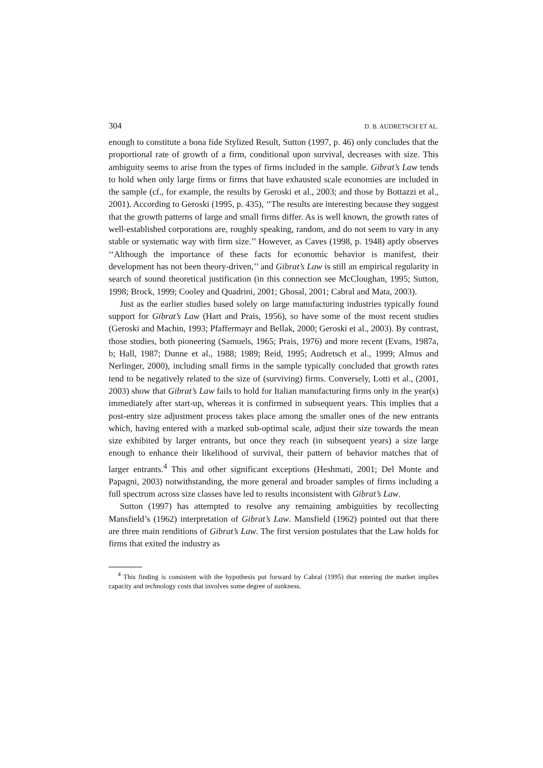304 D. B. AUDRETSCH ET AL.
enough to constitute a bona fide Stylized Result, Sutton (1997, p. 46) only concludes that the proportional rate of growth of a firm, conditional upon survival, decreases with size. This ambiguity seems to arise from the types of firms included in the sample. Gibrat’s Law tends to hold when only large firms or firms that have exhausted scale economies are included in the sample (cf., for example, the results by Geroski et al., 2003; and those by Bottazzi et al., 2001). According to Geroski (1995, p. 435), ‘‘The results are interesting because they suggest that the growth patterns of large and small firms differ. As is well known, the growth rates of well-established corporations are, roughly speaking, random, and do not seem to vary in any stable or systematic way with firm size.’’ However, as Caves (1998, p. 1948) aptly observes ‘‘Although the importance of these facts for economic behavior is manifest, their development has not been theory-driven,’’ and Gibrat’s Law is still an empirical regularity in search of sound theoretical justification (in this connection see McCloughan, 1995; Sutton, 1998; Brock, 1999; Cooley and Quadrini, 2001; Ghosal, 2001; Cabral and Mata, 2003).
Just as the earlier studies based solely on large manufacturing industries typically found support for Gibrat’s Law (Hart and Prais, 1956), so have some of the most recent studies (Geroski and Machin, 1993; Pfaffermayr and Bellak, 2000; Geroski et al., 2003). By contrast, those studies, both pioneering (Samuels, 1965; Prais, 1976) and more recent (Evans, 1987a, b; Hall, 1987; Dunne et al., 1988; 1989; Reid, 1995; Audretsch et al., 1999; Almus and Nerlinger, 2000), including small firms in the sample typically concluded that growth rates tend to be negatively related to the size of (surviving) firms. Conversely, Lotti et al., (2001, 2003) show that Gibrat’s Law fails to hold for Italian manufacturing firms only in the year(s) immediately after start-up, whereas it is confirmed in subsequent years. This implies that a post-entry size adjustment process takes place among the smaller ones of the new entrants which, having entered with a marked sub-optimal scale, adjust their size towards the mean size exhibited by larger entrants, but once they reach (in subsequent years) a size large enough to enhance their likelihood of survival, their pattern of behavior matches that of larger entrants.<sup>4</sup> This and other significant exceptions (Heshmati, 2001; Del Monte and Papagni, 2003) notwithstanding, the more general and broader samples of firms including a full spectrum across size classes have led to results inconsistent with Gibrat’s Law.
Sutton (1997) has attempted to resolve any remaining ambiguities by recollecting Mansfield’s (1962) interpretation of Gibrat’s Law. Mansfield (1962) pointed out that there are three main renditions of Gibrat’s Law. The first version postulates that the Law holds for firms that exited the industry as
<sup>4</sup> This finding is consistent with the hypothesis put forward by Cabral (1995) that entering the market implies capacity and technology costs that involves some degree of sunkness.